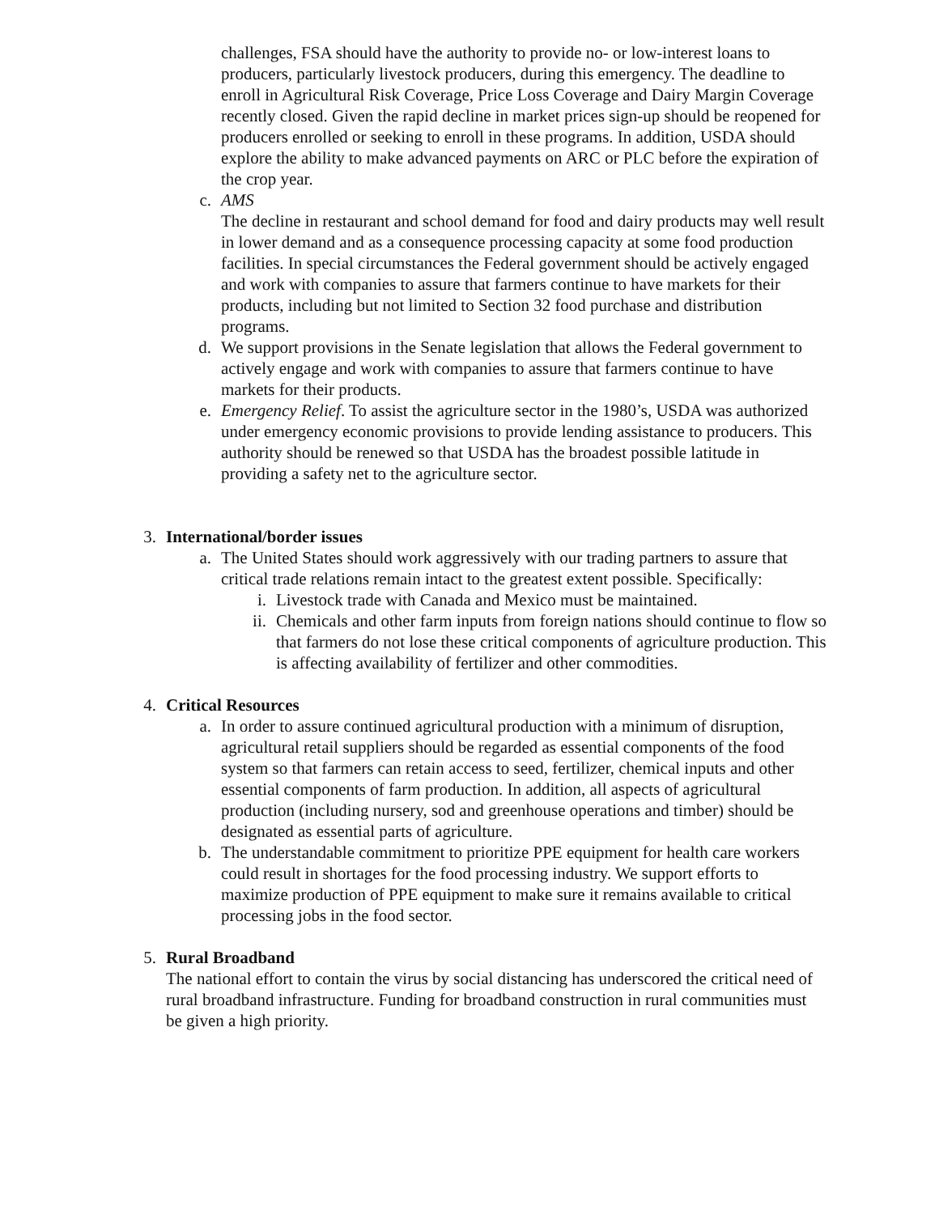challenges, FSA should have the authority to provide no- or low-interest loans to producers, particularly livestock producers, during this emergency. The deadline to enroll in Agricultural Risk Coverage, Price Loss Coverage and Dairy Margin Coverage recently closed. Given the rapid decline in market prices sign-up should be reopened for producers enrolled or seeking to enroll in these programs. In addition, USDA should explore the ability to make advanced payments on ARC or PLC before the expiration of the crop year.
c. AMS
The decline in restaurant and school demand for food and dairy products may well result in lower demand and as a consequence processing capacity at some food production facilities. In special circumstances the Federal government should be actively engaged and work with companies to assure that farmers continue to have markets for their products, including but not limited to Section 32 food purchase and distribution programs.
d. We support provisions in the Senate legislation that allows the Federal government to actively engage and work with companies to assure that farmers continue to have markets for their products.
e. Emergency Relief. To assist the agriculture sector in the 1980’s, USDA was authorized under emergency economic provisions to provide lending assistance to producers. This authority should be renewed so that USDA has the broadest possible latitude in providing a safety net to the agriculture sector.
3. International/border issues
a. The United States should work aggressively with our trading partners to assure that critical trade relations remain intact to the greatest extent possible. Specifically:
i. Livestock trade with Canada and Mexico must be maintained.
ii. Chemicals and other farm inputs from foreign nations should continue to flow so that farmers do not lose these critical components of agriculture production. This is affecting availability of fertilizer and other commodities.
4. Critical Resources
a. In order to assure continued agricultural production with a minimum of disruption, agricultural retail suppliers should be regarded as essential components of the food system so that farmers can retain access to seed, fertilizer, chemical inputs and other essential components of farm production. In addition, all aspects of agricultural production (including nursery, sod and greenhouse operations and timber) should be designated as essential parts of agriculture.
b. The understandable commitment to prioritize PPE equipment for health care workers could result in shortages for the food processing industry. We support efforts to maximize production of PPE equipment to make sure it remains available to critical processing jobs in the food sector.
5. Rural Broadband
The national effort to contain the virus by social distancing has underscored the critical need of rural broadband infrastructure. Funding for broadband construction in rural communities must be given a high priority.